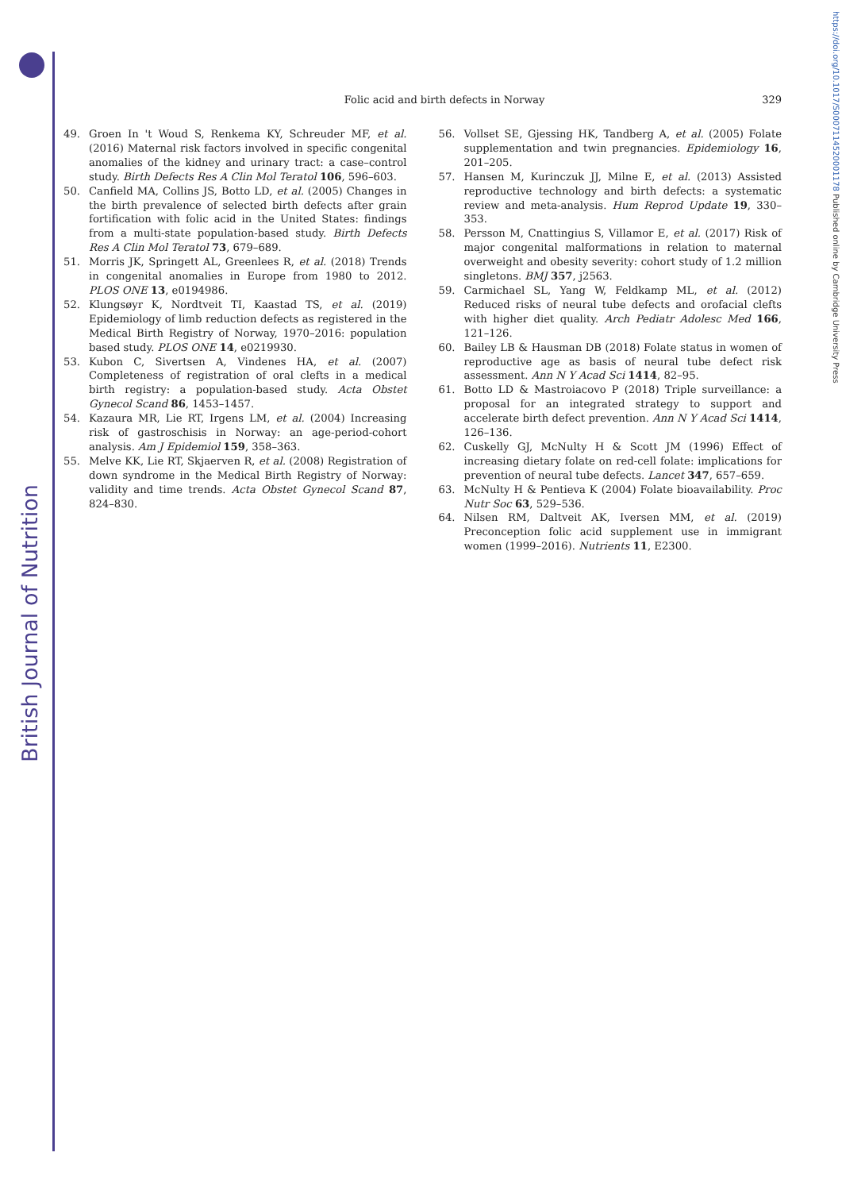British Journal of Nutrition
https://doi.org/10.1017/S0007114520001178 Published online by Cambridge University Press
Folic acid and birth defects in Norway
329
49. Groen In 't Woud S, Renkema KY, Schreuder MF, et al. (2016) Maternal risk factors involved in specific congenital anomalies of the kidney and urinary tract: a case–control study. Birth Defects Res A Clin Mol Teratol 106, 596–603.
50. Canfield MA, Collins JS, Botto LD, et al. (2005) Changes in the birth prevalence of selected birth defects after grain fortification with folic acid in the United States: findings from a multi-state population-based study. Birth Defects Res A Clin Mol Teratol 73, 679–689.
51. Morris JK, Springett AL, Greenlees R, et al. (2018) Trends in congenital anomalies in Europe from 1980 to 2012. PLOS ONE 13, e0194986.
52. Klungsøyr K, Nordtveit TI, Kaastad TS, et al. (2019) Epidemiology of limb reduction defects as registered in the Medical Birth Registry of Norway, 1970–2016: population based study. PLOS ONE 14, e0219930.
53. Kubon C, Sivertsen A, Vindenes HA, et al. (2007) Completeness of registration of oral clefts in a medical birth registry: a population-based study. Acta Obstet Gynecol Scand 86, 1453–1457.
54. Kazaura MR, Lie RT, Irgens LM, et al. (2004) Increasing risk of gastroschisis in Norway: an age-period-cohort analysis. Am J Epidemiol 159, 358–363.
55. Melve KK, Lie RT, Skjaerven R, et al. (2008) Registration of down syndrome in the Medical Birth Registry of Norway: validity and time trends. Acta Obstet Gynecol Scand 87, 824–830.
56. Vollset SE, Gjessing HK, Tandberg A, et al. (2005) Folate supplementation and twin pregnancies. Epidemiology 16, 201–205.
57. Hansen M, Kurinczuk JJ, Milne E, et al. (2013) Assisted reproductive technology and birth defects: a systematic review and meta-analysis. Hum Reprod Update 19, 330–353.
58. Persson M, Cnattingius S, Villamor E, et al. (2017) Risk of major congenital malformations in relation to maternal overweight and obesity severity: cohort study of 1.2 million singletons. BMJ 357, j2563.
59. Carmichael SL, Yang W, Feldkamp ML, et al. (2012) Reduced risks of neural tube defects and orofacial clefts with higher diet quality. Arch Pediatr Adolesc Med 166, 121–126.
60. Bailey LB & Hausman DB (2018) Folate status in women of reproductive age as basis of neural tube defect risk assessment. Ann N Y Acad Sci 1414, 82–95.
61. Botto LD & Mastroiacovo P (2018) Triple surveillance: a proposal for an integrated strategy to support and accelerate birth defect prevention. Ann N Y Acad Sci 1414, 126–136.
62. Cuskelly GJ, McNulty H & Scott JM (1996) Effect of increasing dietary folate on red-cell folate: implications for prevention of neural tube defects. Lancet 347, 657–659.
63. McNulty H & Pentieva K (2004) Folate bioavailability. Proc Nutr Soc 63, 529–536.
64. Nilsen RM, Daltveit AK, Iversen MM, et al. (2019) Preconception folic acid supplement use in immigrant women (1999–2016). Nutrients 11, E2300.